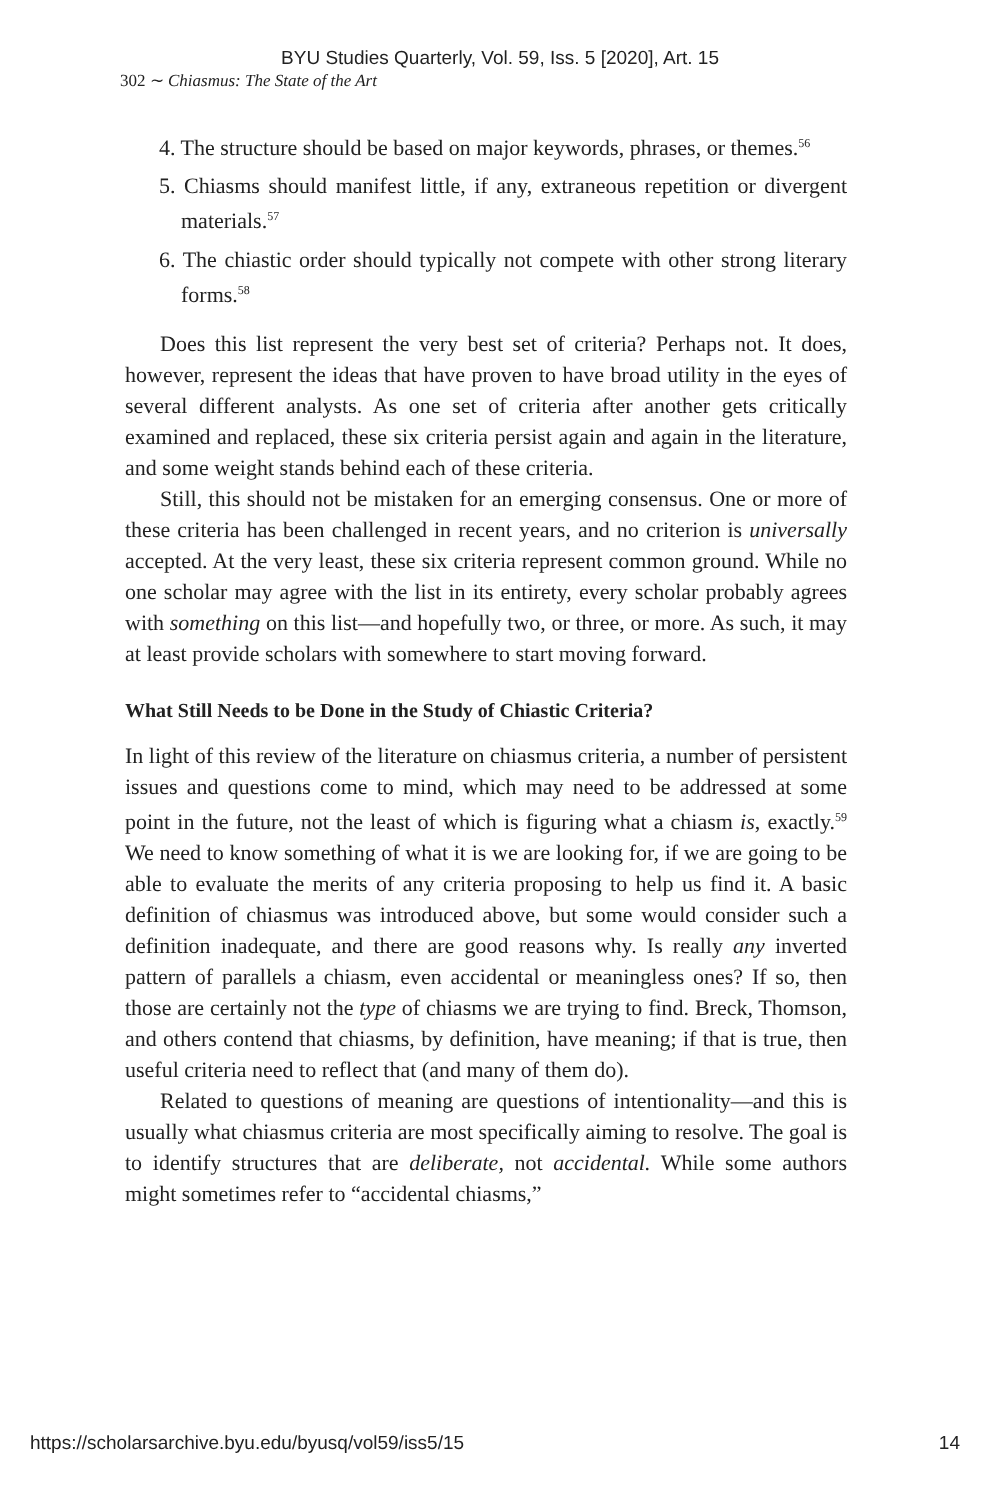BYU Studies Quarterly, Vol. 59, Iss. 5 [2020], Art. 15
302 ∼ Chiasmus: The State of the Art
4. The structure should be based on major keywords, phrases, or themes.<sup>56</sup>
5. Chiasms should manifest little, if any, extraneous repetition or divergent materials.<sup>57</sup>
6. The chiastic order should typically not compete with other strong literary forms.<sup>58</sup>
Does this list represent the very best set of criteria? Perhaps not. It does, however, represent the ideas that have proven to have broad utility in the eyes of several different analysts. As one set of criteria after another gets critically examined and replaced, these six criteria persist again and again in the literature, and some weight stands behind each of these criteria.
Still, this should not be mistaken for an emerging consensus. One or more of these criteria has been challenged in recent years, and no criterion is universally accepted. At the very least, these six criteria represent common ground. While no one scholar may agree with the list in its entirety, every scholar probably agrees with something on this list—and hopefully two, or three, or more. As such, it may at least provide scholars with somewhere to start moving forward.
What Still Needs to be Done in the Study of Chiastic Criteria?
In light of this review of the literature on chiasmus criteria, a number of persistent issues and questions come to mind, which may need to be addressed at some point in the future, not the least of which is figuring what a chiasm is, exactly.<sup>59</sup> We need to know something of what it is we are looking for, if we are going to be able to evaluate the merits of any criteria proposing to help us find it. A basic definition of chiasmus was introduced above, but some would consider such a definition inadequate, and there are good reasons why. Is really any inverted pattern of parallels a chiasm, even accidental or meaningless ones? If so, then those are certainly not the type of chiasms we are trying to find. Breck, Thomson, and others contend that chiasms, by definition, have meaning; if that is true, then useful criteria need to reflect that (and many of them do).
Related to questions of meaning are questions of intentionality—and this is usually what chiasmus criteria are most specifically aiming to resolve. The goal is to identify structures that are deliberate, not accidental. While some authors might sometimes refer to “accidental chiasms,”
https://scholarsarchive.byu.edu/byusq/vol59/iss5/15 14